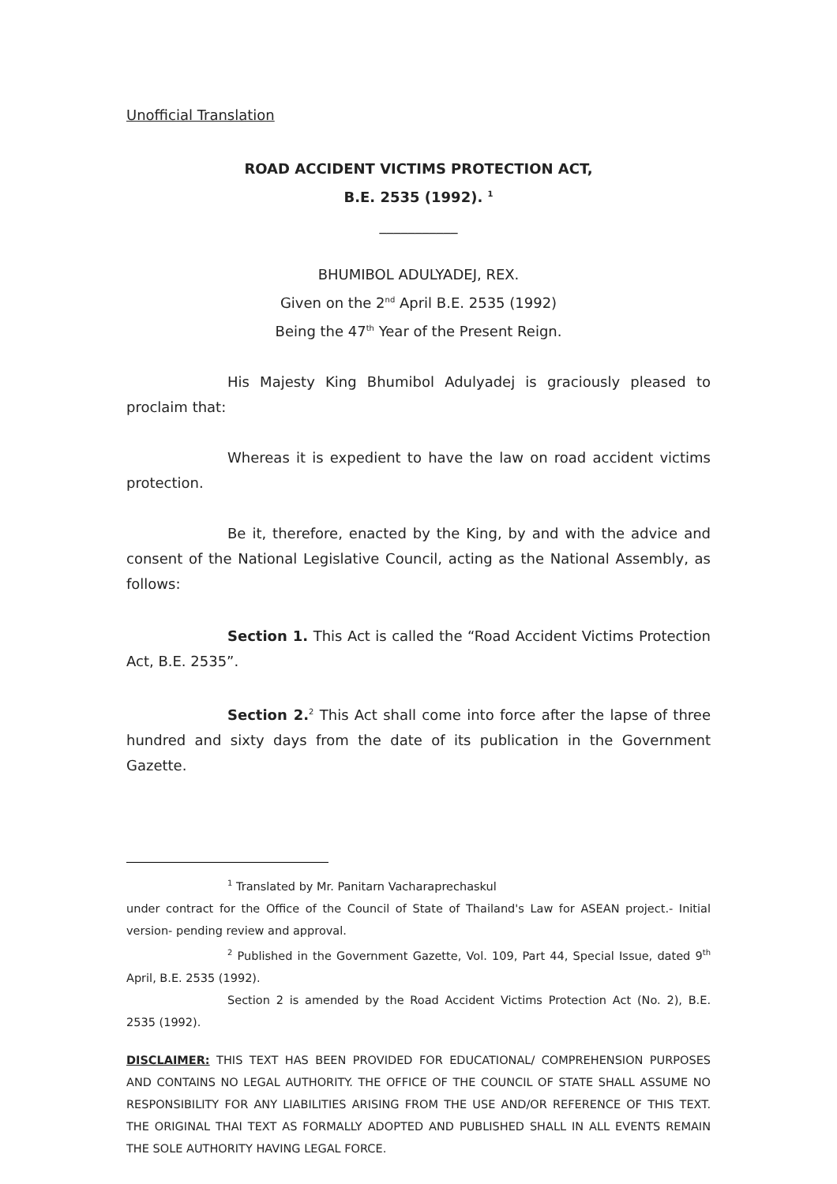Unofficial Translation
ROAD ACCIDENT VICTIMS PROTECTION ACT,
B.E. 2535 (1992). <sup>1</sup>
___________
BHUMIBOL ADULYADEJ, REX.
Given on the 2<sup>nd</sup> April B.E. 2535 (1992)
Being the 47<sup>th</sup> Year of the Present Reign.
His Majesty King Bhumibol Adulyadej is graciously pleased to proclaim that:
Whereas it is expedient to have the law on road accident victims protection.
Be it, therefore, enacted by the King, by and with the advice and consent of the National Legislative Council, acting as the National Assembly, as follows:
Section 1. This Act is called the “Road Accident Victims Protection Act, B.E. 2535”.
Section 2.<sup>2</sup> This Act shall come into force after the lapse of three hundred and sixty days from the date of its publication in the Government Gazette.
<sup>1</sup> Translated by Mr. Panitarn Vacharaprechaskul
under contract for the Office of the Council of State of Thailand's Law for ASEAN project.- Initial version- pending review and approval.
<sup>2</sup> Published in the Government Gazette, Vol. 109, Part 44, Special Issue, dated 9<sup>th</sup> April, B.E. 2535 (1992).
Section 2 is amended by the Road Accident Victims Protection Act (No. 2), B.E. 2535 (1992).
DISCLAIMER: THIS TEXT HAS BEEN PROVIDED FOR EDUCATIONAL/ COMPREHENSION PURPOSES AND CONTAINS NO LEGAL AUTHORITY. THE OFFICE OF THE COUNCIL OF STATE SHALL ASSUME NO RESPONSIBILITY FOR ANY LIABILITIES ARISING FROM THE USE AND/OR REFERENCE OF THIS TEXT. THE ORIGINAL THAI TEXT AS FORMALLY ADOPTED AND PUBLISHED SHALL IN ALL EVENTS REMAIN THE SOLE AUTHORITY HAVING LEGAL FORCE.